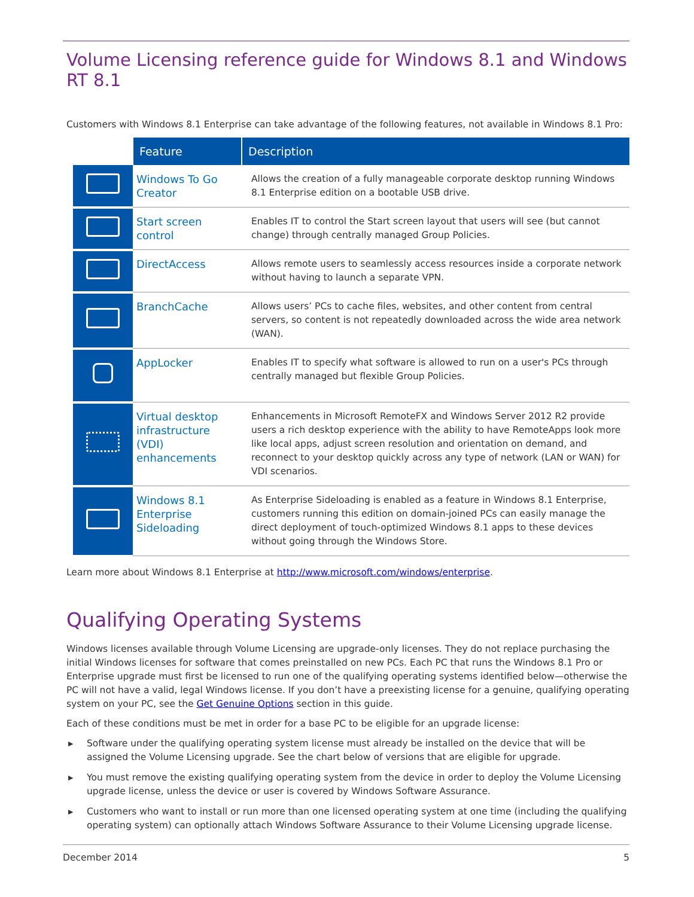Volume Licensing reference guide for Windows 8.1 and Windows RT 8.1
Customers with Windows 8.1 Enterprise can take advantage of the following features, not available in Windows 8.1 Pro:
| | Feature | Description |
| | Windows To Go Creator | Allows the creation of a fully manageable corporate desktop running Windows 8.1 Enterprise edition on a bootable USB drive. |
| | Start screen control | Enables IT to control the Start screen layout that users will see (but cannot change) through centrally managed Group Policies. |
| | DirectAccess | Allows remote users to seamlessly access resources inside a corporate network without having to launch a separate VPN. |
| | BranchCache | Allows users’ PCs to cache files, websites, and other content from central servers, so content is not repeatedly downloaded across the wide area network (WAN). |
| | AppLocker | Enables IT to specify what software is allowed to run on a user's PCs through centrally managed but flexible Group Policies. |
| | Virtual desktop infrastructure (VDI) enhancements | Enhancements in Microsoft RemoteFX and Windows Server 2012 R2 provide users a rich desktop experience with the ability to have RemoteApps look more like local apps, adjust screen resolution and orientation on demand, and reconnect to your desktop quickly across any type of network (LAN or WAN) for VDI scenarios. |
| | Windows 8.1 Enterprise Sideloading | As Enterprise Sideloading is enabled as a feature in Windows 8.1 Enterprise, customers running this edition on domain-joined PCs can easily manage the direct deployment of touch-optimized Windows 8.1 apps to these devices without going through the Windows Store. |
Learn more about Windows 8.1 Enterprise at http://www.microsoft.com/windows/enterprise.
Qualifying Operating Systems
Windows licenses available through Volume Licensing are upgrade-only licenses. They do not replace purchasing the initial Windows licenses for software that comes preinstalled on new PCs. Each PC that runs the Windows 8.1 Pro or Enterprise upgrade must first be licensed to run one of the qualifying operating systems identified below—otherwise the PC will not have a valid, legal Windows license. If you don’t have a preexisting license for a genuine, qualifying operating system on your PC, see the Get Genuine Options section in this guide.
Each of these conditions must be met in order for a base PC to be eligible for an upgrade license:
▶ Software under the qualifying operating system license must already be installed on the device that will be assigned the Volume Licensing upgrade. See the chart below of versions that are eligible for upgrade.
▶ You must remove the existing qualifying operating system from the device in order to deploy the Volume Licensing upgrade license, unless the device or user is covered by Windows Software Assurance.
▶ Customers who want to install or run more than one licensed operating system at one time (including the qualifying operating system) can optionally attach Windows Software Assurance to their Volume Licensing upgrade license.
December 2014 5